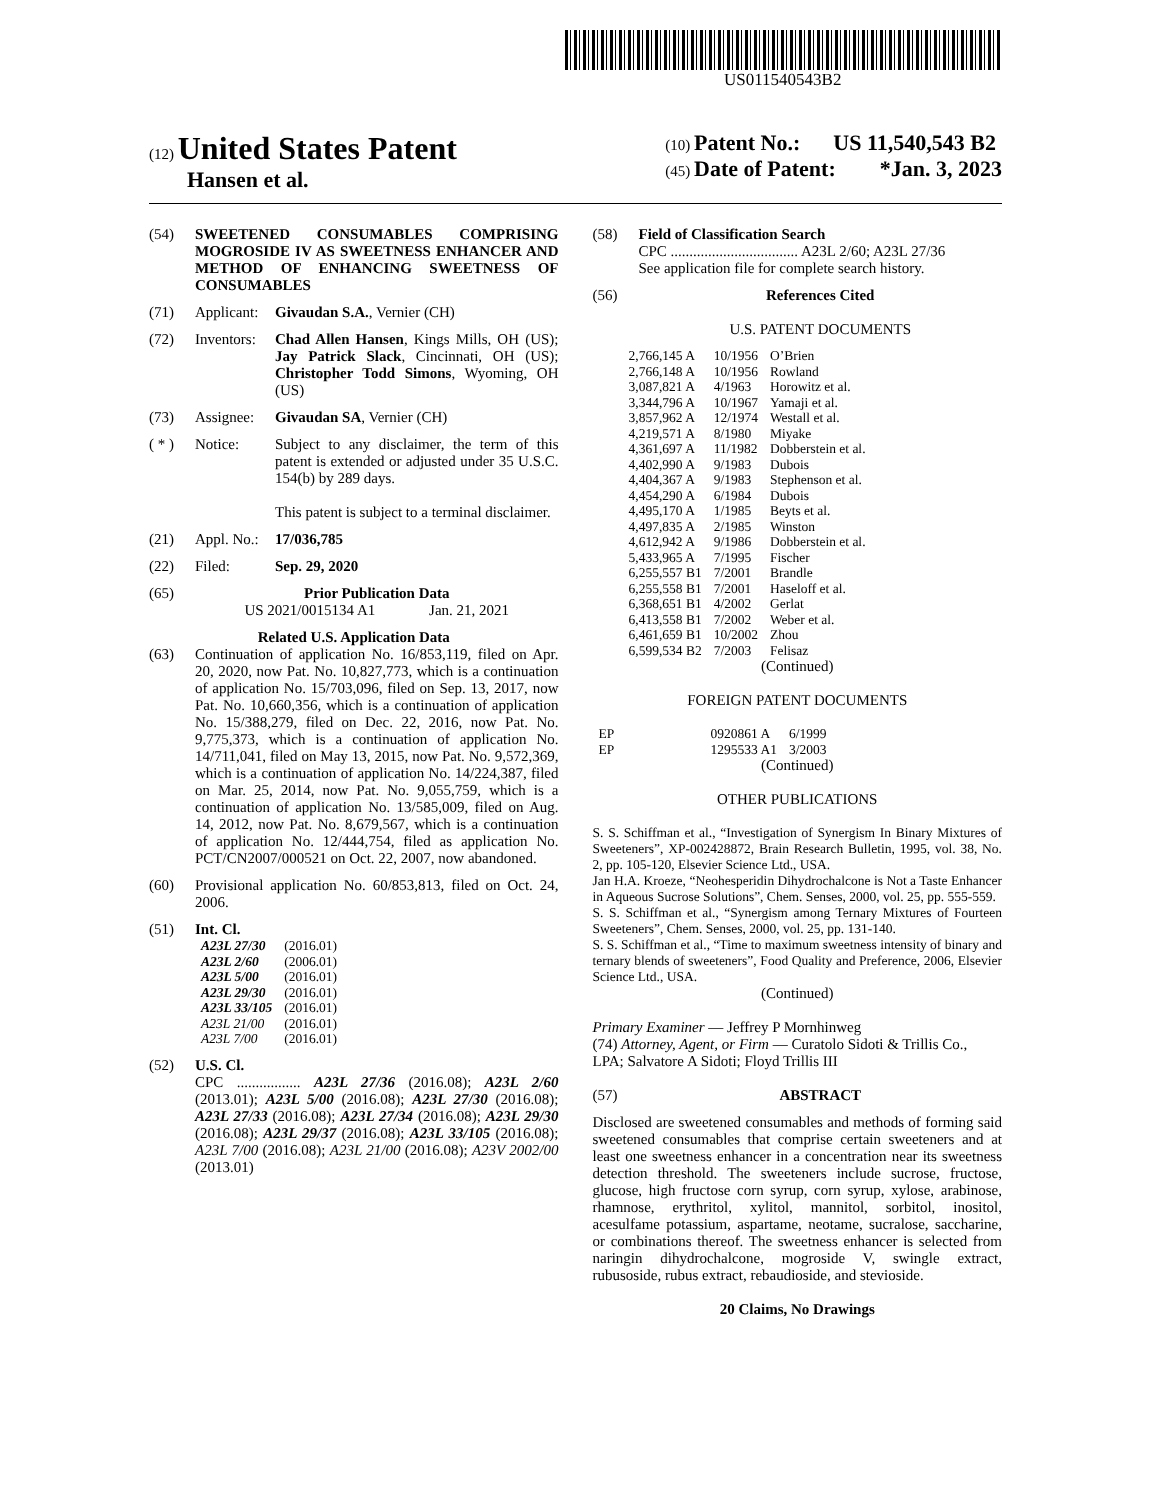US011540543B2
(12) United States Patent
Hansen et al.
(10) Patent No.: US 11,540,543 B2
(45) Date of Patent: *Jan. 3, 2023
(54) SWEETENED CONSUMABLES COMPRISING MOGROSIDE IV AS SWEETNESS ENHANCER AND METHOD OF ENHANCING SWEETNESS OF CONSUMABLES
(71) Applicant:
Givaudan S.A., Vernier (CH)
(72) Inventors:
Chad Allen Hansen, Kings Mills, OH (US); Jay Patrick Slack, Cincinnati, OH (US); Christopher Todd Simons, Wyoming, OH (US)
(73) Assignee:
Givaudan SA, Vernier (CH)
( * ) Notice: Subject to any disclaimer, the term of this patent is extended or adjusted under 35 U.S.C. 154(b) by 289 days.
This patent is subject to a terminal disclaimer.
(21) Appl. No.:
17/036,785
(22) Filed: Sep. 29, 2020
(65) Prior Publication Data
US 2021/0015134 A1 Jan. 21, 2021
Related U.S. Application Data
(63) Continuation of application No. 16/853,119, filed on Apr. 20, 2020, now Pat. No. 10,827,773, which is a continuation of application No. 15/703,096, filed on Sep. 13, 2017, now Pat. No. 10,660,356, which is a continuation of application No. 15/388,279, filed on Dec. 22, 2016, now Pat. No. 9,775,373, which is a continuation of application No. 14/711,041, filed on May 13, 2015, now Pat. No. 9,572,369, which is a continuation of application No. 14/224,387, filed on Mar. 25, 2014, now Pat. No. 9,055,759, which is a continuation of application No. 13/585,009, filed on Aug. 14, 2012, now Pat. No. 8,679,567, which is a continuation of application No. 12/444,754, filed as application No. PCT/CN2007/000521 on Oct. 22, 2007, now abandoned.
(60) Provisional application No. 60/853,813, filed on Oct. 24, 2006.
(51) Int. Cl.
| A23L 27/30 | (2016.01) |
| A23L 2/60 | (2006.01) |
| A23L 5/00 | (2016.01) |
| A23L 29/30 | (2016.01) |
| A23L 33/105 | (2016.01) |
| A23L 21/00 | (2016.01) |
| A23L 7/00 | (2016.01) |
(52) U.S. Cl.
CPC ................. A23L 27/36 (2016.08); A23L 2/60 (2013.01); A23L 5/00 (2016.08); A23L 27/30 (2016.08); A23L 27/33 (2016.08); A23L 27/34 (2016.08); A23L 29/30 (2016.08); A23L 29/37 (2016.08); A23L 33/105 (2016.08); A23L 7/00 (2016.08); A23L 21/00 (2016.08); A23V 2002/00 (2013.01)
(58) Field of Classification Search
CPC .................................. A23L 2/60; A23L 27/36
See application file for complete search history.
(56) References Cited
U.S. PATENT DOCUMENTS
| 2,766,145 A | 10/1956 | O’Brien |
| 2,766,148 A | 10/1956 | Rowland |
| 3,087,821 A | 4/1963 | Horowitz et al. |
| 3,344,796 A | 10/1967 | Yamaji et al. |
| 3,857,962 A | 12/1974 | Westall et al. |
| 4,219,571 A | 8/1980 | Miyake |
| 4,361,697 A | 11/1982 | Dobberstein et al. |
| 4,402,990 A | 9/1983 | Dubois |
| 4,404,367 A | 9/1983 | Stephenson et al. |
| 4,454,290 A | 6/1984 | Dubois |
| 4,495,170 A | 1/1985 | Beyts et al. |
| 4,497,835 A | 2/1985 | Winston |
| 4,612,942 A | 9/1986 | Dobberstein et al. |
| 5,433,965 A | 7/1995 | Fischer |
| 6,255,557 B1 | 7/2001 | Brandle |
| 6,255,558 B1 | 7/2001 | Haseloff et al. |
| 6,368,651 B1 | 4/2002 | Gerlat |
| 6,413,558 B1 | 7/2002 | Weber et al. |
| 6,461,659 B1 | 10/2002 | Zhou |
| 6,599,534 B2 | 7/2003 | Felisaz |
(Continued)
FOREIGN PATENT DOCUMENTS
| EP | 0920861 A | 6/1999 |
| EP | 1295533 A1 | 3/2003 |
(Continued)
OTHER PUBLICATIONS
S. S. Schiffman et al., “Investigation of Synergism In Binary Mixtures of Sweeteners”, XP-002428872, Brain Research Bulletin, 1995, vol. 38, No. 2, pp. 105-120, Elsevier Science Ltd., USA.
Jan H.A. Kroeze, “Neohesperidin Dihydrochalcone is Not a Taste Enhancer in Aqueous Sucrose Solutions”, Chem. Senses, 2000, vol. 25, pp. 555-559.
S. S. Schiffman et al., “Synergism among Ternary Mixtures of Fourteen Sweeteners”, Chem. Senses, 2000, vol. 25, pp. 131-140.
S. S. Schiffman et al., “Time to maximum sweetness intensity of binary and ternary blends of sweeteners”, Food Quality and Preference, 2006, Elsevier Science Ltd., USA.
(Continued)
Primary Examiner — Jeffrey P Mornhinweg
(74) Attorney, Agent, or Firm — Curatolo Sidoti & Trillis Co., LPA; Salvatore A Sidoti; Floyd Trillis III
(57) ABSTRACT
Disclosed are sweetened consumables and methods of forming said sweetened consumables that comprise certain sweeteners and at least one sweetness enhancer in a concentration near its sweetness detection threshold. The sweeteners include sucrose, fructose, glucose, high fructose corn syrup, corn syrup, xylose, arabinose, rhamnose, erythritol, xylitol, mannitol, sorbitol, inositol, acesulfame potassium, aspartame, neotame, sucralose, saccharine, or combinations thereof. The sweetness enhancer is selected from naringin dihydrochalcone, mogroside V, swingle extract, rubusoside, rubus extract, rebaudioside, and stevioside.
20 Claims, No Drawings